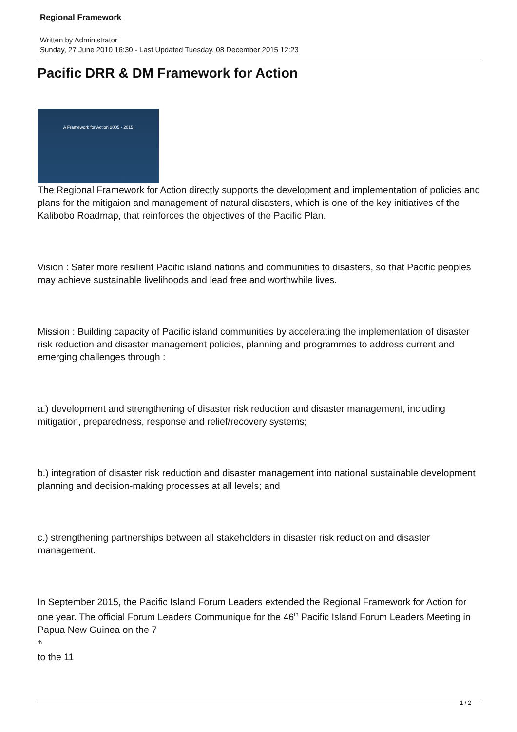Regional Framework
Written by Administrator
Sunday, 27 June 2010 16:30 - Last Updated Tuesday, 08 December 2015 12:23
Pacific DRR & DM Framework for Action
A Framework for Action 2005 - 2015
The Regional Framework for Action directly supports the development and implementation of policies and plans for the mitigaion and management of natural disasters, which is one of the key initiatives of the Kalibobo Roadmap, that reinforces the objectives of the Pacific Plan.
Vision : Safer more resilient Pacific island nations and communities to disasters, so that Pacific peoples may achieve sustainable livelihoods and lead free and worthwhile lives.
Mission : Building capacity of Pacific island communities by accelerating the implementation of disaster risk reduction and disaster management policies, planning and programmes to address current and emerging challenges through :
a.) development and strengthening of disaster risk reduction and disaster management, including mitigation, preparedness, response and relief/recovery systems;
b.) integration of disaster risk reduction and disaster management into national sustainable development planning and decision-making processes at all levels; and
c.) strengthening partnerships between all stakeholders in disaster risk reduction and disaster management.
In September 2015, the Pacific Island Forum Leaders extended the Regional Framework for Action for one year. The official Forum Leaders Communique for the 46<sup>th</sup> Pacific Island Forum Leaders Meeting in Papua New Guinea on the 7
<sup>th</sup>
to the 11
1 / 2